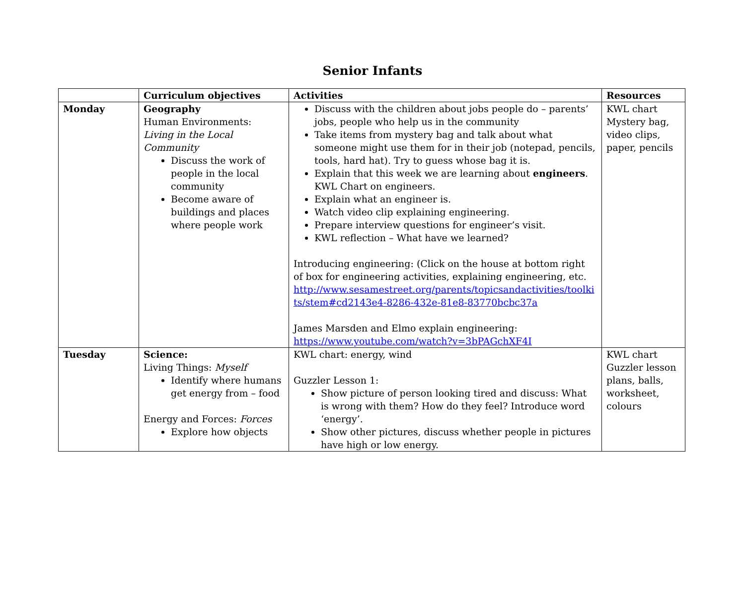Senior Infants
| | Curriculum objectives | Activities | Resources |
| --- | --- | --- | --- |
| Monday | Geography Human Environments: Living in the Local Community Discuss the work of people in the local community Become aware of buildings and places where people work | Discuss with the children about jobs people do – parents’ jobs, people who help us in the community Take items from mystery bag and talk about what someone might use them for in their job (notepad, pencils, tools, hard hat). Try to guess whose bag it is. Explain that this week we are learning about engineers . KWL Chart on engineers. Explain what an engineer is. Watch video clip explaining engineering. Prepare interview questions for engineer’s visit. KWL reflection – What have we learned? Introducing engineering: (Click on the house at bottom right of box for engineering activities, explaining engineering, etc. http://www.sesamestreet.org/parents/topicsandactivities/toolkits/stem#cd2143e4-8286-432e-81e8-83770bcbc37a James Marsden and Elmo explain engineering: https://www.youtube.com/watch?v=3bPAGchXF4I | KWL chart Mystery bag, video clips, paper, pencils |
| Tuesday | Science: Living Things: Myself Identify where humans get energy from – food Energy and Forces: Forces Explore how objects | KWL chart: energy, wind Guzzler Lesson 1: Show picture of person looking tired and discuss: What is wrong with them? How do they feel? Introduce word ‘energy’. Show other pictures, discuss whether people in pictures have high or low energy. | KWL chart Guzzler lesson plans, balls, worksheet, colours |